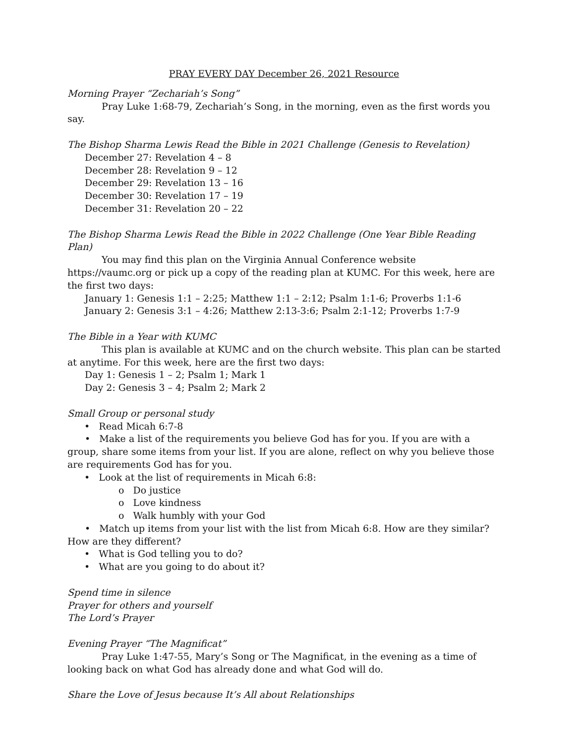PRAY EVERY DAY December 26, 2021 Resource
Morning Prayer “Zechariah’s Song”
Pray Luke 1:68-79, Zechariah’s Song, in the morning, even as the first words you say.
The Bishop Sharma Lewis Read the Bible in 2021 Challenge (Genesis to Revelation)
December 27: Revelation 4 – 8
December 28: Revelation 9 – 12
December 29: Revelation 13 – 16
December 30: Revelation 17 – 19
December 31: Revelation 20 – 22
The Bishop Sharma Lewis Read the Bible in 2022 Challenge (One Year Bible Reading Plan)
You may find this plan on the Virginia Annual Conference website https://vaumc.org or pick up a copy of the reading plan at KUMC. For this week, here are the first two days:
January 1: Genesis 1:1 – 2:25; Matthew 1:1 – 2:12; Psalm 1:1-6; Proverbs 1:1-6
January 2: Genesis 3:1 – 4:26; Matthew 2:13-3:6; Psalm 2:1-12; Proverbs 1:7-9
The Bible in a Year with KUMC
This plan is available at KUMC and on the church website. This plan can be started at anytime. For this week, here are the first two days:
Day 1: Genesis 1 – 2; Psalm 1; Mark 1
Day 2: Genesis 3 – 4; Psalm 2; Mark 2
Small Group or personal study
• Read Micah 6:7-8
• Make a list of the requirements you believe God has for you. If you are with a group, share some items from your list. If you are alone, reflect on why you believe those are requirements God has for you.
• Look at the list of requirements in Micah 6:8:
o Do justice
o Love kindness
o Walk humbly with your God
• Match up items from your list with the list from Micah 6:8. How are they similar? How are they different?
• What is God telling you to do?
• What are you going to do about it?
Spend time in silence
Prayer for others and yourself
The Lord’s Prayer
Evening Prayer “The Magnificat”
Pray Luke 1:47-55, Mary’s Song or The Magnificat, in the evening as a time of looking back on what God has already done and what God will do.
Share the Love of Jesus because It’s All about Relationships